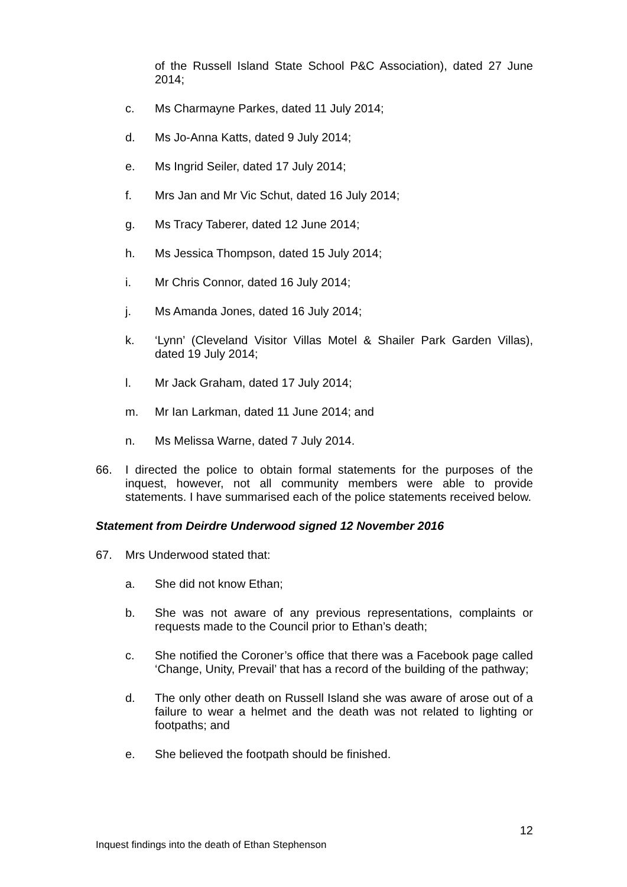of the Russell Island State School P&C Association), dated 27 June 2014;
c. Ms Charmayne Parkes, dated 11 July 2014;
d. Ms Jo-Anna Katts, dated 9 July 2014;
e. Ms Ingrid Seiler, dated 17 July 2014;
f. Mrs Jan and Mr Vic Schut, dated 16 July 2014;
g. Ms Tracy Taberer, dated 12 June 2014;
h. Ms Jessica Thompson, dated 15 July 2014;
i. Mr Chris Connor, dated 16 July 2014;
j. Ms Amanda Jones, dated 16 July 2014;
k. ‘Lynn’ (Cleveland Visitor Villas Motel & Shailer Park Garden Villas), dated 19 July 2014;
l. Mr Jack Graham, dated 17 July 2014;
m. Mr Ian Larkman, dated 11 June 2014; and
n. Ms Melissa Warne, dated 7 July 2014.
66. I directed the police to obtain formal statements for the purposes of the inquest, however, not all community members were able to provide statements. I have summarised each of the police statements received below.
Statement from Deirdre Underwood signed 12 November 2016
67. Mrs Underwood stated that:
a. She did not know Ethan;
b. She was not aware of any previous representations, complaints or requests made to the Council prior to Ethan’s death;
c. She notified the Coroner’s office that there was a Facebook page called ‘Change, Unity, Prevail’ that has a record of the building of the pathway;
d. The only other death on Russell Island she was aware of arose out of a failure to wear a helmet and the death was not related to lighting or footpaths; and
e. She believed the footpath should be finished.
12
Inquest findings into the death of Ethan Stephenson